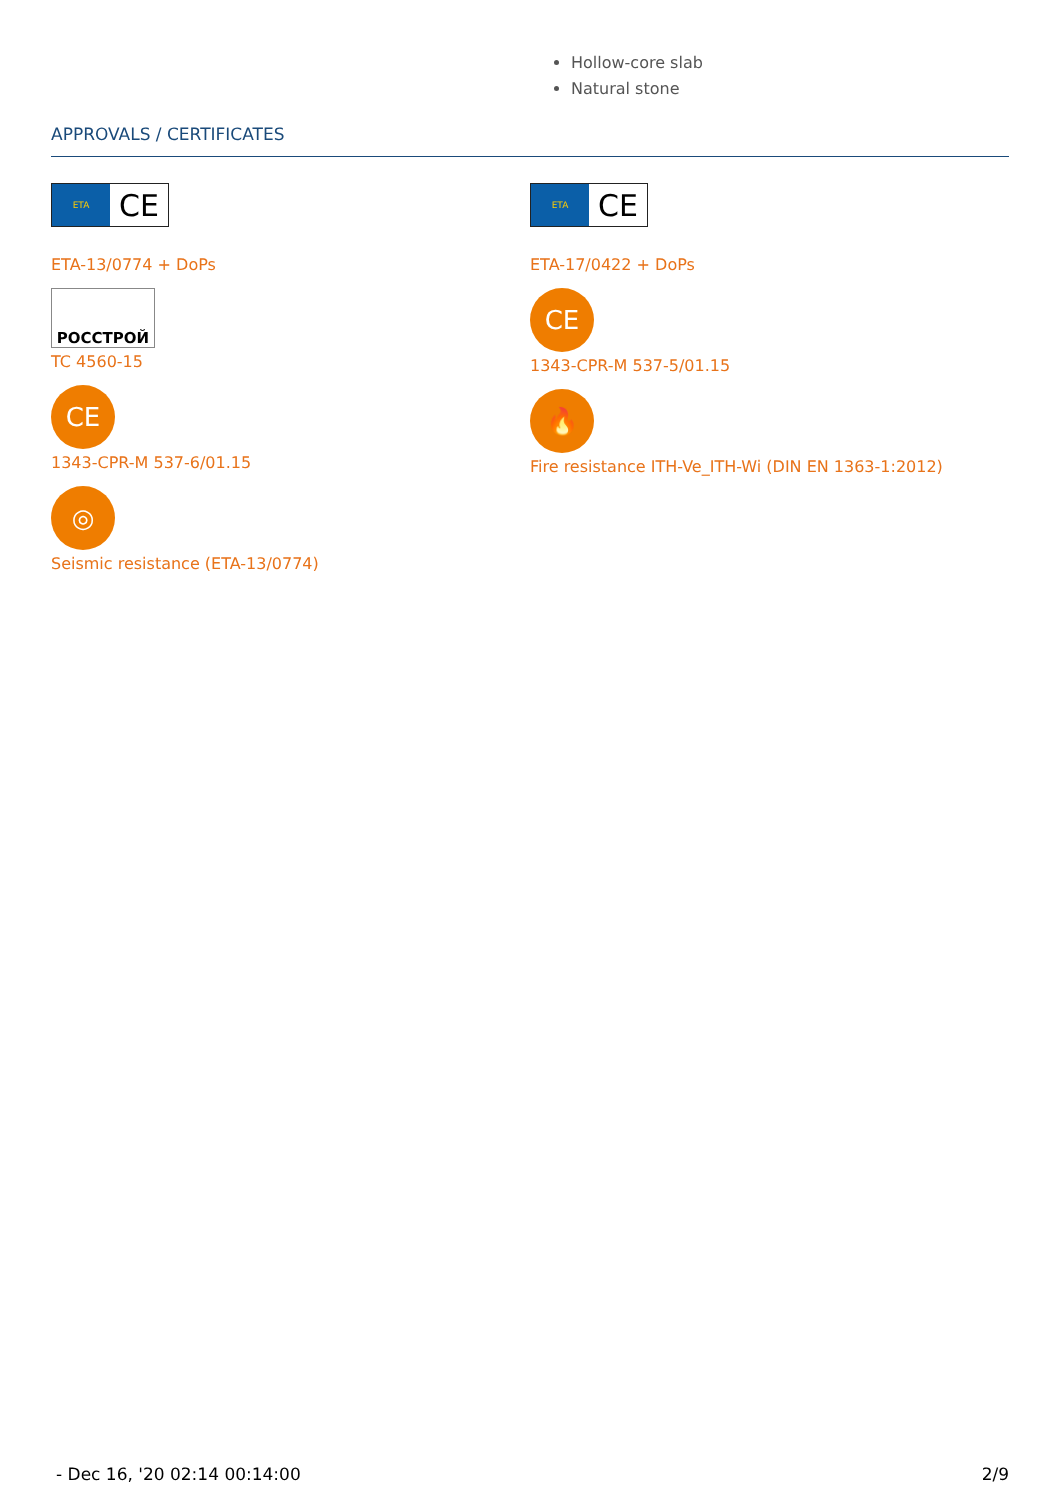Hollow-core slab
Natural stone
APPROVALS / CERTIFICATES
ETA
CE
ETA-13/0774 + DoPs
РОССТРОЙ
TC 4560-15
CE
1343-CPR-M 537-6/01.15
◎
Seismic resistance (ETA-13/0774)
ETA
CE
ETA-17/0422 + DoPs
CE
1343-CPR-M 537-5/01.15
🔥
Fire resistance ITH-Ve_ITH-Wi (DIN EN 1363-1:2012)
- Dec 16, '20 02:14 00:14:00 2/9